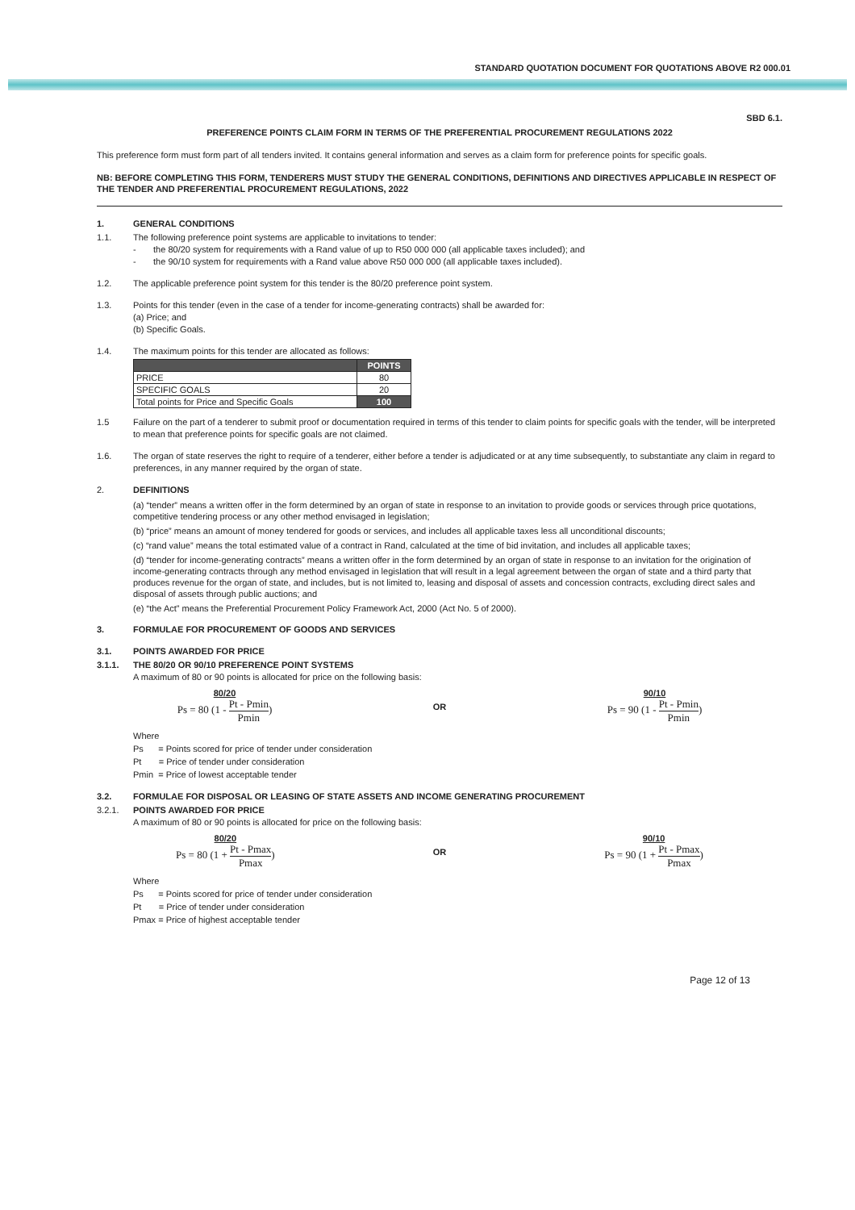STANDARD QUOTATION DOCUMENT FOR QUOTATIONS ABOVE R2 000.01
SBD 6.1.
PREFERENCE POINTS CLAIM FORM IN TERMS OF THE PREFERENTIAL PROCUREMENT REGULATIONS 2022
This preference form must form part of all tenders invited. It contains general information and serves as a claim form for preference points for specific goals.
NB: BEFORE COMPLETING THIS FORM, TENDERERS MUST STUDY THE GENERAL CONDITIONS, DEFINITIONS AND DIRECTIVES APPLICABLE IN RESPECT OF THE TENDER AND PREFERENTIAL PROCUREMENT REGULATIONS, 2022
1. GENERAL CONDITIONS
1.1. The following preference point systems are applicable to invitations to tender:
- the 80/20 system for requirements with a Rand value of up to R50 000 000 (all applicable taxes included); and
- the 90/10 system for requirements with a Rand value above R50 000 000 (all applicable taxes included).
1.2. The applicable preference point system for this tender is the 80/20 preference point system.
1.3. Points for this tender (even in the case of a tender for income-generating contracts) shall be awarded for:
(a) Price; and
(b) Specific Goals.
1.4. The maximum points for this tender are allocated as follows:
| | POINTS |
| --- | --- |
| PRICE | 80 |
| SPECIFIC GOALS | 20 |
| Total points for Price and Specific Goals | 100 |
1.5 Failure on the part of a tenderer to submit proof or documentation required in terms of this tender to claim points for specific goals with the tender, will be interpreted to mean that preference points for specific goals are not claimed.
1.6. The organ of state reserves the right to require of a tenderer, either before a tender is adjudicated or at any time subsequently, to substantiate any claim in regard to preferences, in any manner required by the organ of state.
2. DEFINITIONS
(a) “tender” means a written offer in the form determined by an organ of state in response to an invitation to provide goods or services through price quotations, competitive tendering process or any other method envisaged in legislation;
(b) “price” means an amount of money tendered for goods or services, and includes all applicable taxes less all unconditional discounts;
(c) “rand value” means the total estimated value of a contract in Rand, calculated at the time of bid invitation, and includes all applicable taxes;
(d) “tender for income-generating contracts” means a written offer in the form determined by an organ of state in response to an invitation for the origination of income-generating contracts through any method envisaged in legislation that will result in a legal agreement between the organ of state and a third party that produces revenue for the organ of state, and includes, but is not limited to, leasing and disposal of assets and concession contracts, excluding direct sales and disposal of assets through public auctions; and
(e) “the Act” means the Preferential Procurement Policy Framework Act, 2000 (Act No. 5 of 2000).
3. FORMULAE FOR PROCUREMENT OF GOODS AND SERVICES
3.1. POINTS AWARDED FOR PRICE
3.1.1. THE 80/20 OR 90/10 PREFERENCE POINT SYSTEMS
A maximum of 80 or 90 points is allocated for price on the following basis:
80/20
Ps = 80 (1 - Pt - Pmin Pmin)
OR
90/10
Ps = 90 (1 - Pt - Pmin Pmin)
Where
Ps = Points scored for price of tender under consideration
Pt = Price of tender under consideration
Pmin = Price of lowest acceptable tender
3.2. FORMULAE FOR DISPOSAL OR LEASING OF STATE ASSETS AND INCOME GENERATING PROCUREMENT
3.2.1. POINTS AWARDED FOR PRICE
A maximum of 80 or 90 points is allocated for price on the following basis:
80/20
Ps = 80 (1 + Pt - Pmax Pmax)
OR
90/10
Ps = 90 (1 + Pt - Pmax Pmax)
Where
Ps = Points scored for price of tender under consideration
Pt = Price of tender under consideration
Pmax = Price of highest acceptable tender
Page 12 of 13